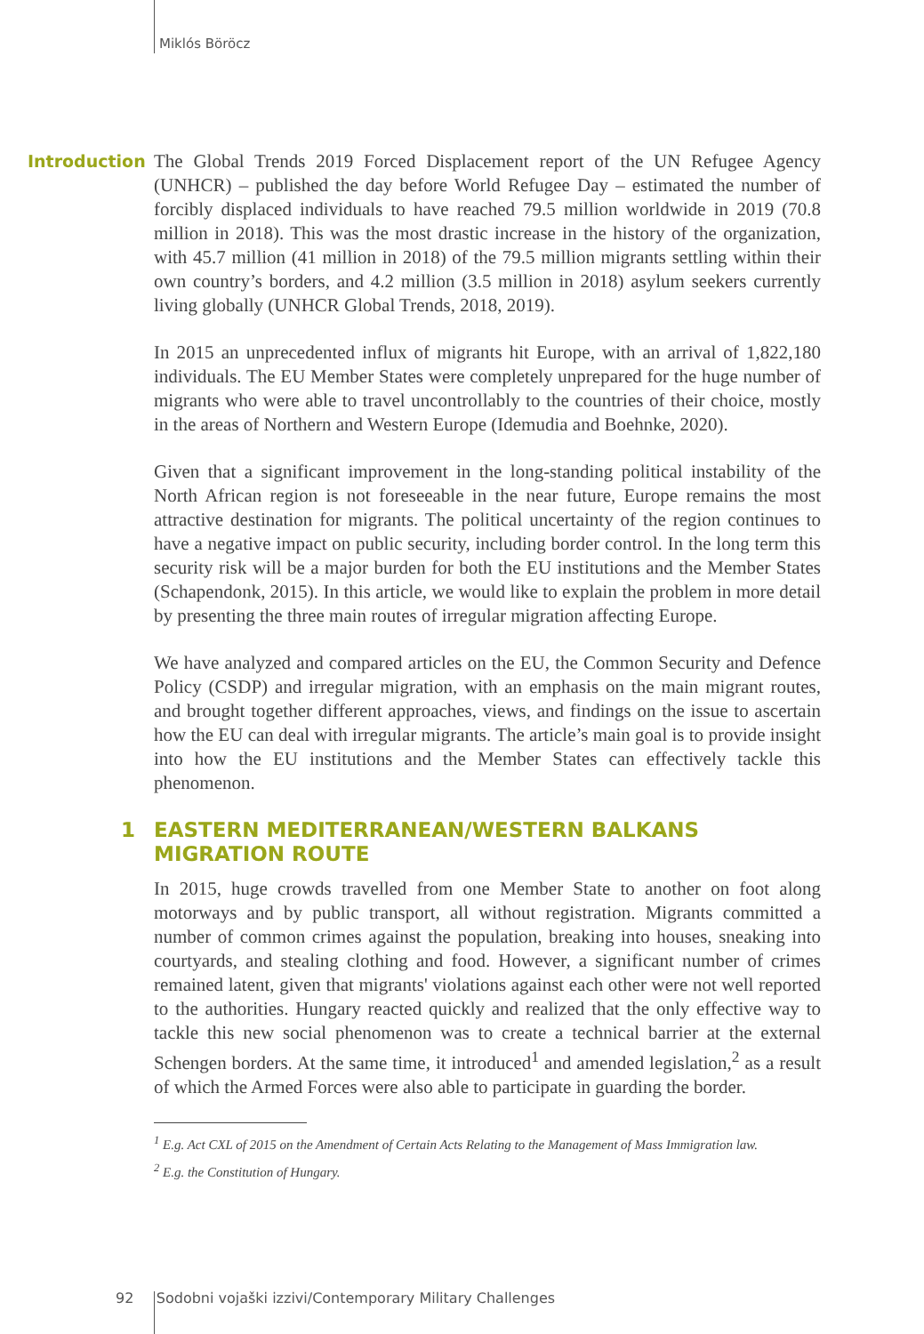Miklós Böröcz
Introduction
The Global Trends 2019 Forced Displacement report of the UN Refugee Agency (UNHCR) – published the day before World Refugee Day – estimated the number of forcibly displaced individuals to have reached 79.5 million worldwide in 2019 (70.8 million in 2018). This was the most drastic increase in the history of the organization, with 45.7 million (41 million in 2018) of the 79.5 million migrants settling within their own country’s borders, and 4.2 million (3.5 million in 2018) asylum seekers currently living globally (UNHCR Global Trends, 2018, 2019).
In 2015 an unprecedented influx of migrants hit Europe, with an arrival of 1,822,180 individuals. The EU Member States were completely unprepared for the huge number of migrants who were able to travel uncontrollably to the countries of their choice, mostly in the areas of Northern and Western Europe (Idemudia and Boehnke, 2020).
Given that a significant improvement in the long-standing political instability of the North African region is not foreseeable in the near future, Europe remains the most attractive destination for migrants. The political uncertainty of the region continues to have a negative impact on public security, including border control. In the long term this security risk will be a major burden for both the EU institutions and the Member States (Schapendonk, 2015). In this article, we would like to explain the problem in more detail by presenting the three main routes of irregular migration affecting Europe.
We have analyzed and compared articles on the EU, the Common Security and Defence Policy (CSDP) and irregular migration, with an emphasis on the main migrant routes, and brought together different approaches, views, and findings on the issue to ascertain how the EU can deal with irregular migrants. The article’s main goal is to provide insight into how the EU institutions and the Member States can effectively tackle this phenomenon.
1 EASTERN MEDITERRANEAN/WESTERN BALKANS MIGRATION ROUTE
In 2015, huge crowds travelled from one Member State to another on foot along motorways and by public transport, all without registration. Migrants committed a number of common crimes against the population, breaking into houses, sneaking into courtyards, and stealing clothing and food. However, a significant number of crimes remained latent, given that migrants' violations against each other were not well reported to the authorities. Hungary reacted quickly and realized that the only effective way to tackle this new social phenomenon was to create a technical barrier at the external Schengen borders. At the same time, it introduced<sup>1</sup> and amended legislation,<sup>2</sup> as a result of which the Armed Forces were also able to participate in guarding the border.
<sup>1</sup> E.g. Act CXL of 2015 on the Amendment of Certain Acts Relating to the Management of Mass Immigration law.
<sup>2</sup> E.g. the Constitution of Hungary.
92 Sodobni vojaški izzivi/Contemporary Military Challenges